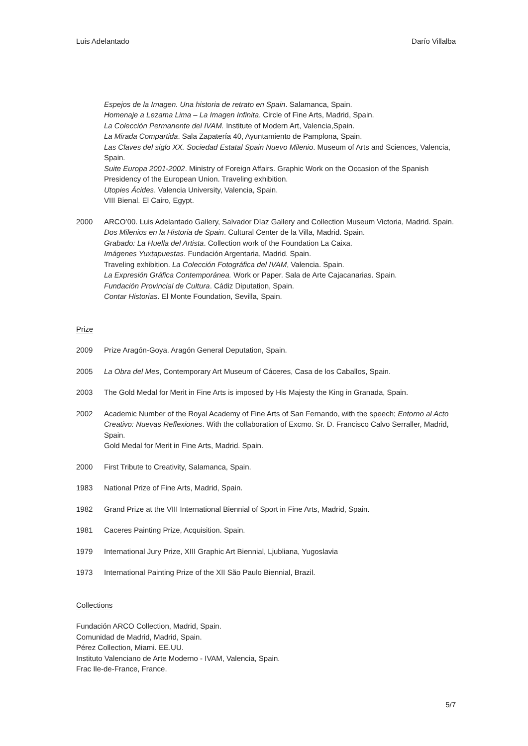Luis Adelantado Darío Villalba
Espejos de la Imagen. Una historia de retrato en Spain. Salamanca, Spain.
Homenaje a Lezama Lima – La Imagen Infinita. Circle of Fine Arts, Madrid, Spain.
La Colección Permanente del IVAM. Institute of Modern Art, Valencia,Spain.
La Mirada Compartida. Sala Zapatería 40, Ayuntamiento de Pamplona, Spain.
Las Claves del siglo XX. Sociedad Estatal Spain Nuevo Milenio. Museum of Arts and Sciences, Valencia, Spain.
Suite Europa 2001-2002. Ministry of Foreign Affairs. Graphic Work on the Occasion of the Spanish Presidency of the European Union. Traveling exhibition.
Utopies Ácides. Valencia University, Valencia, Spain.
VIII Bienal. El Cairo, Egypt.
2000 ARCO’00. Luis Adelantado Gallery, Salvador Díaz Gallery and Collection Museum Victoria, Madrid. Spain.
Dos Milenios en la Historia de Spain. Cultural Center de la Villa, Madrid. Spain.
Grabado: La Huella del Artista. Collection work of the Foundation La Caixa.
Imágenes Yuxtapuestas. Fundación Argentaria, Madrid. Spain.
Traveling exhibition. La Colección Fotográfica del IVAM, Valencia. Spain.
La Expresión Gráfica Contemporánea. Work or Paper. Sala de Arte Cajacanarias. Spain.
Fundación Provincial de Cultura. Cádiz Diputation, Spain.
Contar Historias. El Monte Foundation, Sevilla, Spain.
Prize
2009 Prize Aragón-Goya. Aragón General Deputation, Spain.
2005 La Obra del Mes, Contemporary Art Museum of Cáceres, Casa de los Caballos, Spain.
2003 The Gold Medal for Merit in Fine Arts is imposed by His Majesty the King in Granada, Spain.
2002 Academic Number of the Royal Academy of Fine Arts of San Fernando, with the speech; Entorno al Acto Creativo: Nuevas Reflexiones. With the collaboration of Excmo. Sr. D. Francisco Calvo Serraller, Madrid, Spain.
Gold Medal for Merit in Fine Arts, Madrid. Spain.
2000 First Tribute to Creativity, Salamanca, Spain.
1983 National Prize of Fine Arts, Madrid, Spain.
1982 Grand Prize at the VIII International Biennial of Sport in Fine Arts, Madrid, Spain.
1981 Caceres Painting Prize, Acquisition. Spain.
1979 International Jury Prize, XIII Graphic Art Biennial, Ljubliana, Yugoslavia
1973 International Painting Prize of the XII São Paulo Biennial, Brazil.
Collections
Fundación ARCO Collection, Madrid, Spain.
Comunidad de Madrid, Madrid, Spain.
Pérez Collection, Miami. EE.UU.
Instituto Valenciano de Arte Moderno - IVAM, Valencia, Spain.
Frac Ile-de-France, France.
5/7